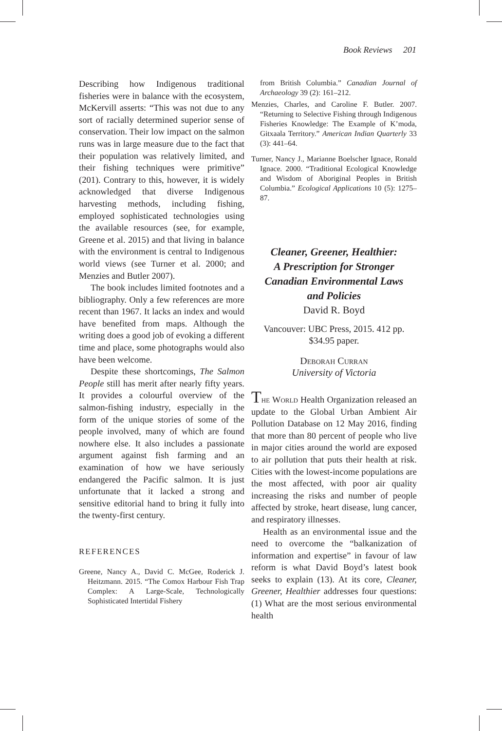Book Reviews 201
Describing how Indigenous traditional fisheries were in balance with the ecosystem, McKervill asserts: “This was not due to any sort of racially determined superior sense of conservation. Their low impact on the salmon runs was in large measure due to the fact that their population was relatively limited, and their fishing techniques were primitive” (201). Contrary to this, however, it is widely acknowledged that diverse Indigenous harvesting methods, including fishing, employed sophisticated technologies using the available resources (see, for example, Greene et al. 2015) and that living in balance with the environment is central to Indigenous world views (see Turner et al. 2000; and Menzies and Butler 2007).
The book includes limited footnotes and a bibliography. Only a few references are more recent than 1967. It lacks an index and would have benefited from maps. Although the writing does a good job of evoking a different time and place, some photographs would also have been welcome.
Despite these shortcomings, The Salmon People still has merit after nearly fifty years. It provides a colourful overview of the salmon-fishing industry, especially in the form of the unique stories of some of the people involved, many of which are found nowhere else. It also includes a passionate argument against fish farming and an examination of how we have seriously endangered the Pacific salmon. It is just unfortunate that it lacked a strong and sensitive editorial hand to bring it fully into the twenty-first century.
REFERENCES
Greene, Nancy A., David C. McGee, Roderick J. Heitzmann. 2015. “The Comox Harbour Fish Trap Complex: A Large-Scale, Technologically Sophisticated Intertidal Fishery
from British Columbia.” Canadian Journal of Archaeology 39 (2): 161–212.
Menzies, Charles, and Caroline F. Butler. 2007. “Returning to Selective Fishing through Indigenous Fisheries Knowledge: The Example of K’moda, Gitxaala Territory.” American Indian Quarterly 33 (3): 441–64.
Turner, Nancy J., Marianne Boelscher Ignace, Ronald Ignace. 2000. “Traditional Ecological Knowledge and Wisdom of Aboriginal Peoples in British Columbia.” Ecological Applications 10 (5): 1275–87.
Cleaner, Greener, Healthier:
A Prescription for Stronger
Canadian Environmental Laws
and Policies
David R. Boyd
Vancouver: UBC Press, 2015. 412 pp.
$34.95 paper.
Deborah Curran
University of Victoria
The World Health Organization released an update to the Global Urban Ambient Air Pollution Database on 12 May 2016, finding that more than 80 percent of people who live in major cities around the world are exposed to air pollution that puts their health at risk. Cities with the lowest-income populations are the most affected, with poor air quality increasing the risks and number of people affected by stroke, heart disease, lung cancer, and respiratory illnesses.
Health as an environmental issue and the need to overcome the “balkanization of information and expertise” in favour of law reform is what David Boyd’s latest book seeks to explain (13). At its core, Cleaner, Greener, Healthier addresses four questions: (1) What are the most serious environmental health